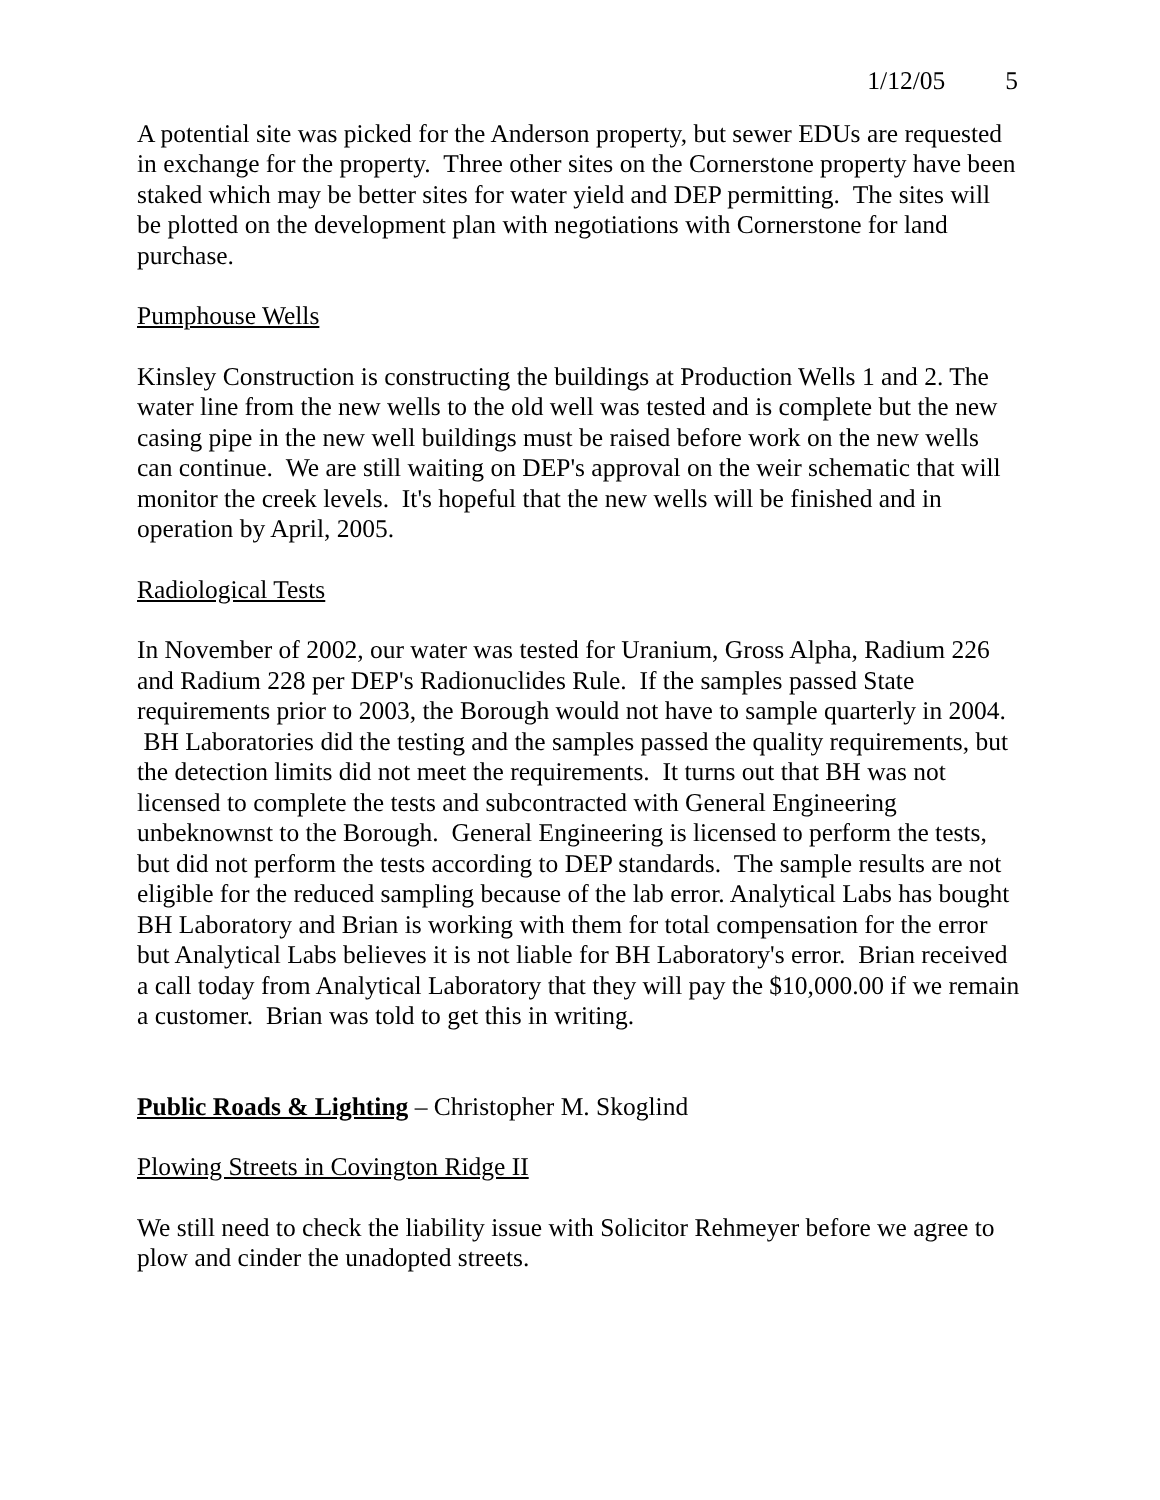1/12/05 5
A potential site was picked for the Anderson property, but sewer EDUs are requested in exchange for the property. Three other sites on the Cornerstone property have been staked which may be better sites for water yield and DEP permitting. The sites will be plotted on the development plan with negotiations with Cornerstone for land purchase.
Pumphouse Wells
Kinsley Construction is constructing the buildings at Production Wells 1 and 2. The water line from the new wells to the old well was tested and is complete but the new casing pipe in the new well buildings must be raised before work on the new wells can continue. We are still waiting on DEP's approval on the weir schematic that will monitor the creek levels. It's hopeful that the new wells will be finished and in operation by April, 2005.
Radiological Tests
In November of 2002, our water was tested for Uranium, Gross Alpha, Radium 226 and Radium 228 per DEP's Radionuclides Rule. If the samples passed State requirements prior to 2003, the Borough would not have to sample quarterly in 2004. BH Laboratories did the testing and the samples passed the quality requirements, but the detection limits did not meet the requirements. It turns out that BH was not licensed to complete the tests and subcontracted with General Engineering unbeknownst to the Borough. General Engineering is licensed to perform the tests, but did not perform the tests according to DEP standards. The sample results are not eligible for the reduced sampling because of the lab error. Analytical Labs has bought BH Laboratory and Brian is working with them for total compensation for the error but Analytical Labs believes it is not liable for BH Laboratory's error. Brian received a call today from Analytical Laboratory that they will pay the $10,000.00 if we remain a customer. Brian was told to get this in writing.
Public Roads & Lighting – Christopher M. Skoglind
Plowing Streets in Covington Ridge II
We still need to check the liability issue with Solicitor Rehmeyer before we agree to plow and cinder the unadopted streets.